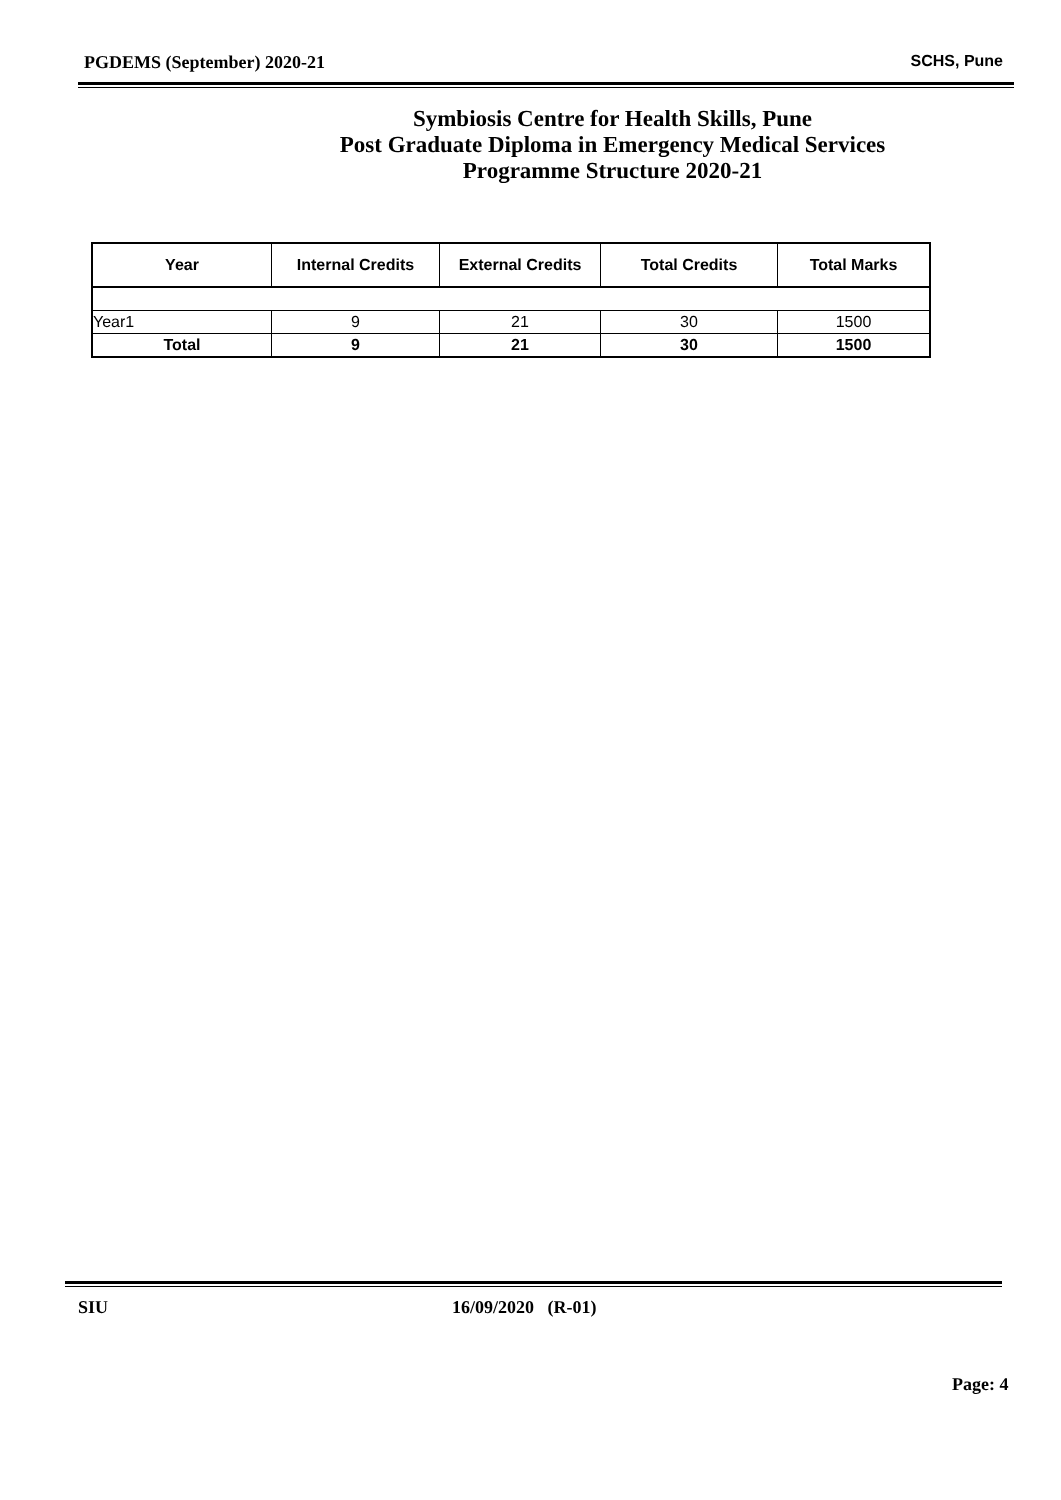PGDEMS (September) 2020-21 SCHS, Pune
Symbiosis Centre for Health Skills, Pune
Post Graduate Diploma in Emergency Medical Services
Programme Structure 2020-21
| Year | Internal Credits | External Credits | Total Credits | Total Marks |
| --- | --- | --- | --- | --- |
| Year1 | 9 | 21 | 30 | 1500 |
| Total | 9 | 21 | 30 | 1500 |
SIU 16/09/2020 (R-01)
Page: 4